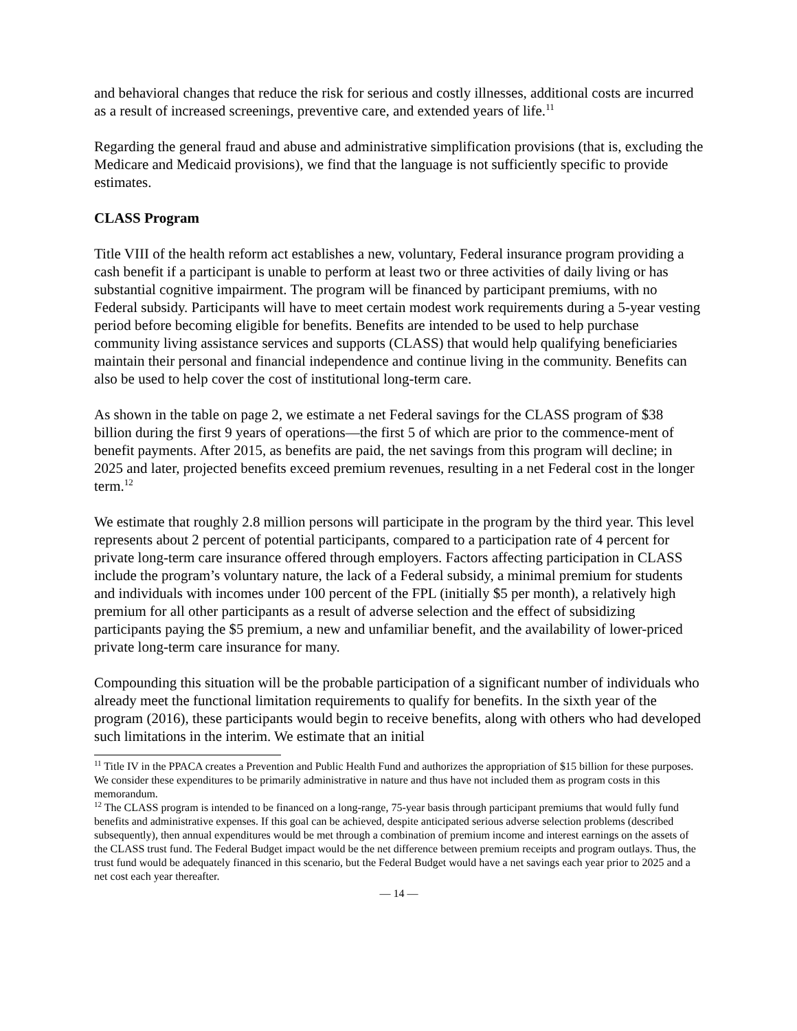and behavioral changes that reduce the risk for serious and costly illnesses, additional costs are incurred as a result of increased screenings, preventive care, and extended years of life.<sup>11</sup>
Regarding the general fraud and abuse and administrative simplification provisions (that is, excluding the Medicare and Medicaid provisions), we find that the language is not sufficiently specific to provide estimates.
CLASS Program
Title VIII of the health reform act establishes a new, voluntary, Federal insurance program providing a cash benefit if a participant is unable to perform at least two or three activities of daily living or has substantial cognitive impairment. The program will be financed by participant premiums, with no Federal subsidy. Participants will have to meet certain modest work requirements during a 5-year vesting period before becoming eligible for benefits. Benefits are intended to be used to help purchase community living assistance services and supports (CLASS) that would help qualifying beneficiaries maintain their personal and financial independence and continue living in the community. Benefits can also be used to help cover the cost of institutional long-term care.
As shown in the table on page 2, we estimate a net Federal savings for the CLASS program of $38 billion during the first 9 years of operations—the first 5 of which are prior to the commence-ment of benefit payments. After 2015, as benefits are paid, the net savings from this program will decline; in 2025 and later, projected benefits exceed premium revenues, resulting in a net Federal cost in the longer term.<sup>12</sup>
We estimate that roughly 2.8 million persons will participate in the program by the third year. This level represents about 2 percent of potential participants, compared to a participation rate of 4 percent for private long-term care insurance offered through employers. Factors affecting participation in CLASS include the program’s voluntary nature, the lack of a Federal subsidy, a minimal premium for students and individuals with incomes under 100 percent of the FPL (initially $5 per month), a relatively high premium for all other participants as a result of adverse selection and the effect of subsidizing participants paying the $5 premium, a new and unfamiliar benefit, and the availability of lower-priced private long-term care insurance for many.
Compounding this situation will be the probable participation of a significant number of individuals who already meet the functional limitation requirements to qualify for benefits. In the sixth year of the program (2016), these participants would begin to receive benefits, along with others who had developed such limitations in the interim. We estimate that an initial
<sup>11</sup> Title IV in the PPACA creates a Prevention and Public Health Fund and authorizes the appropriation of $15 billion for these purposes. We consider these expenditures to be primarily administrative in nature and thus have not included them as program costs in this memorandum.
<sup>12</sup> The CLASS program is intended to be financed on a long-range, 75-year basis through participant premiums that would fully fund benefits and administrative expenses. If this goal can be achieved, despite anticipated serious adverse selection problems (described subsequently), then annual expenditures would be met through a combination of premium income and interest earnings on the assets of the CLASS trust fund. The Federal Budget impact would be the net difference between premium receipts and program outlays. Thus, the trust fund would be adequately financed in this scenario, but the Federal Budget would have a net savings each year prior to 2025 and a net cost each year thereafter.
— 14 —